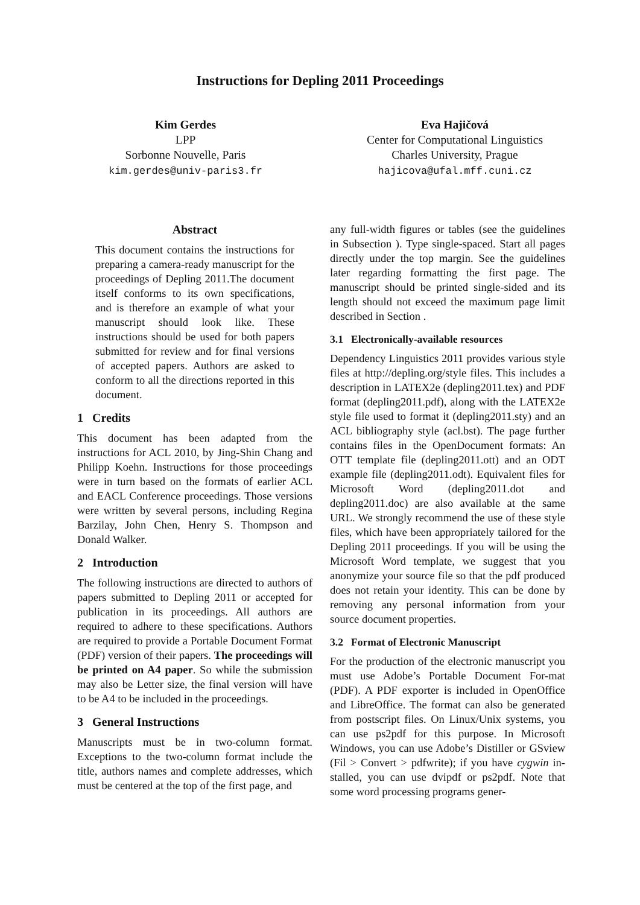Instructions for Depling 2011 Proceedings
Kim Gerdes
LPP
Sorbonne Nouvelle, Paris
kim.gerdes@univ-paris3.fr
Eva Hajičová
Center for Computational Linguistics
Charles University, Prague
hajicova@ufal.mff.cuni.cz
Abstract
This document contains the instructions for preparing a camera-ready manuscript for the proceedings of Depling 2011.The document itself conforms to its own specifications, and is therefore an example of what your manuscript should look like. These instructions should be used for both papers submitted for review and for final versions of accepted papers. Authors are asked to conform to all the directions reported in this document.
1 Credits
This document has been adapted from the instructions for ACL 2010, by Jing-Shin Chang and Philipp Koehn. Instructions for those proceedings were in turn based on the formats of earlier ACL and EACL Conference proceedings. Those versions were written by several persons, including Regina Barzilay, John Chen, Henry S. Thompson and Donald Walker.
2 Introduction
The following instructions are directed to authors of papers submitted to Depling 2011 or accepted for publication in its proceedings. All authors are required to adhere to these specifications. Authors are required to provide a Portable Document Format (PDF) version of their papers. The proceedings will be printed on A4 paper. So while the submission may also be Letter size, the final version will have to be A4 to be included in the proceedings.
3 General Instructions
Manuscripts must be in two-column format. Exceptions to the two-column format include the title, authors names and complete addresses, which must be centered at the top of the first page, and
any full-width figures or tables (see the guidelines in Subsection ). Type single-spaced. Start all pages directly under the top margin. See the guidelines later regarding formatting the first page. The manuscript should be printed single-sided and its length should not exceed the maximum page limit described in Section .
3.1 Electronically-available resources
Dependency Linguistics 2011 provides various style files at http://depling.org/style files. This includes a description in LATEX2e (depling2011.tex) and PDF format (depling2011.pdf), along with the LATEX2e style file used to format it (depling2011.sty) and an ACL bibliography style (acl.bst). The page further contains files in the OpenDocument formats: An OTT template file (depling2011.ott) and an ODT example file (depling2011.odt). Equivalent files for Microsoft Word (depling2011.dot and depling2011.doc) are also available at the same URL. We strongly recommend the use of these style files, which have been appropriately tailored for the Depling 2011 proceedings. If you will be using the Microsoft Word template, we suggest that you anonymize your source file so that the pdf produced does not retain your identity. This can be done by removing any personal information from your source document properties.
3.2 Format of Electronic Manuscript
For the production of the electronic manuscript you must use Adobe’s Portable Document For-mat (PDF). A PDF exporter is included in OpenOffice and LibreOffice. The format can also be generated from postscript files. On Linux/Unix systems, you can use ps2pdf for this purpose. In Microsoft Windows, you can use Adobe’s Distiller or GSview (Fil > Convert > pdfwrite); if you have cygwin in-stalled, you can use dvipdf or ps2pdf. Note that some word processing programs gener-